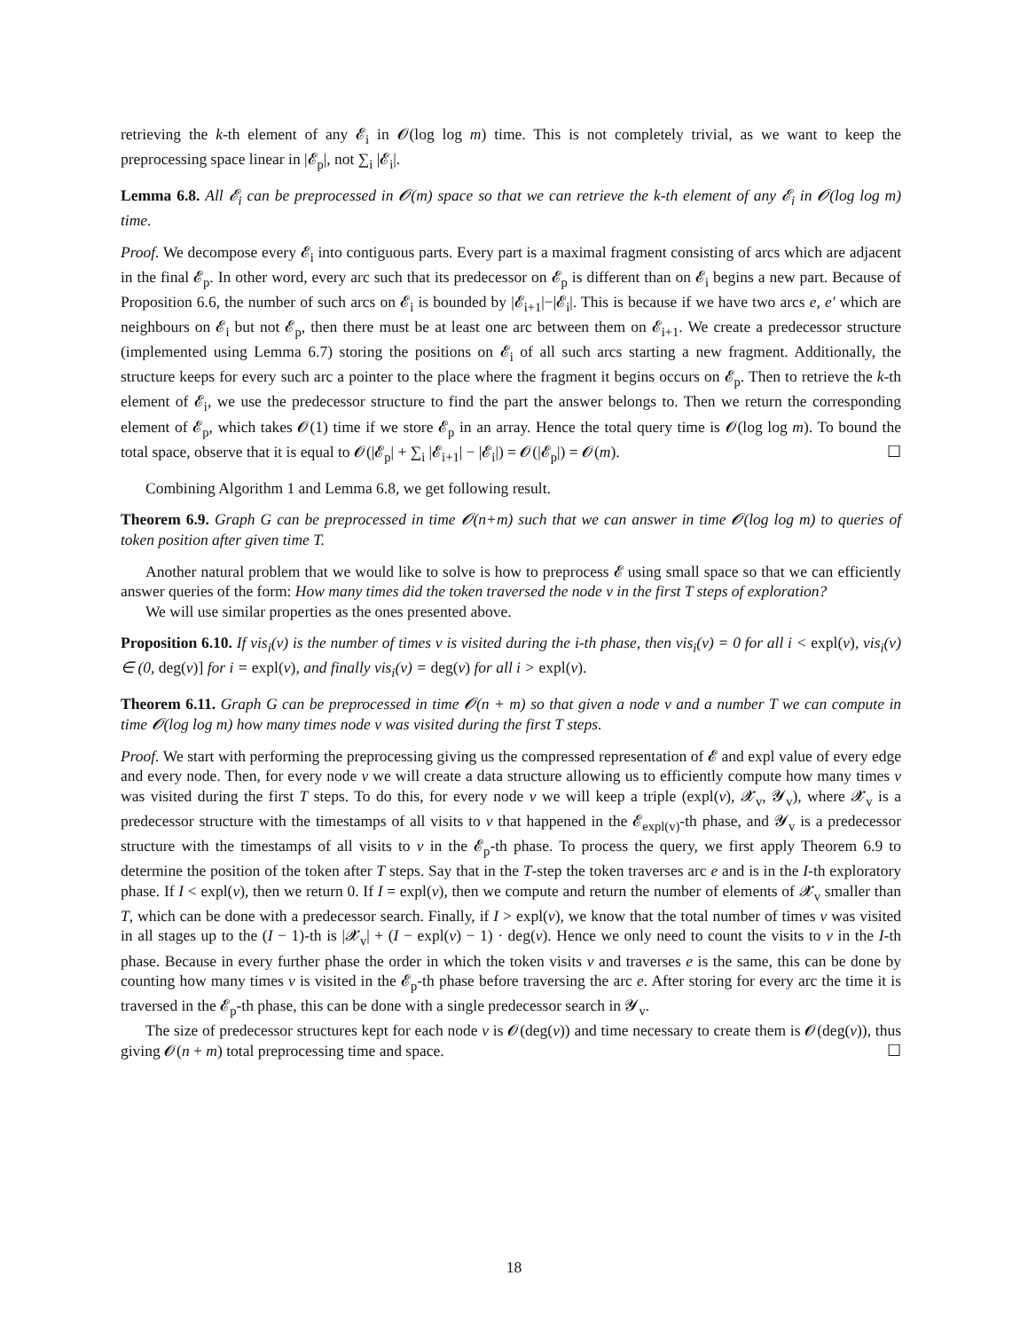retrieving the k-th element of any 𝓔<sub>i</sub> in 𝓞(log log m) time. This is not completely trivial, as we want to keep the preprocessing space linear in |𝓔<sub>p</sub>|, not ∑<sub>i</sub> |𝓔<sub>i</sub>|.
Lemma 6.8. All 𝓔<sub>i</sub> can be preprocessed in 𝓞(m) space so that we can retrieve the k-th element of any 𝓔<sub>i</sub> in 𝓞(log log m) time.
Proof. We decompose every 𝓔<sub>i</sub> into contiguous parts. Every part is a maximal fragment consisting of arcs which are adjacent in the final 𝓔<sub>p</sub>. In other word, every arc such that its predecessor on 𝓔<sub>p</sub> is different than on 𝓔<sub>i</sub> begins a new part. Because of Proposition 6.6, the number of such arcs on 𝓔<sub>i</sub> is bounded by |𝓔<sub>i+1</sub>|−|𝓔<sub>i</sub>|. This is because if we have two arcs e, e′ which are neighbours on 𝓔<sub>i</sub> but not 𝓔<sub>p</sub>, then there must be at least one arc between them on 𝓔<sub>i+1</sub>. We create a predecessor structure (implemented using Lemma 6.7) storing the positions on 𝓔<sub>i</sub> of all such arcs starting a new fragment. Additionally, the structure keeps for every such arc a pointer to the place where the fragment it begins occurs on 𝓔<sub>p</sub>. Then to retrieve the k-th element of 𝓔<sub>i</sub>, we use the predecessor structure to find the part the answer belongs to. Then we return the corresponding element of 𝓔<sub>p</sub>, which takes 𝓞(1) time if we store 𝓔<sub>p</sub> in an array. Hence the total query time is 𝓞(log log m). To bound the total space, observe that it is equal to 𝓞(|𝓔<sub>p</sub>| + ∑<sub>i</sub> |𝓔<sub>i+1</sub>| − |𝓔<sub>i</sub>|) = 𝓞(|𝓔<sub>p</sub>|) = 𝓞(m). ☐
Combining Algorithm 1 and Lemma 6.8, we get following result.
Theorem 6.9. Graph G can be preprocessed in time 𝓞(n+m) such that we can answer in time 𝓞(log log m) to queries of token position after given time T.
Another natural problem that we would like to solve is how to preprocess 𝓔 using small space so that we can efficiently answer queries of the form: How many times did the token traversed the node v in the first T steps of exploration?
We will use similar properties as the ones presented above.
Proposition 6.10. If vis<sub>i</sub>(v) is the number of times v is visited during the i-th phase, then vis<sub>i</sub>(v) = 0 for all i < expl(v), vis<sub>i</sub>(v) ∈ (0, deg(v)] for i = expl(v), and finally vis<sub>i</sub>(v) = deg(v) for all i > expl(v).
Theorem 6.11. Graph G can be preprocessed in time 𝓞(n + m) so that given a node v and a number T we can compute in time 𝓞(log log m) how many times node v was visited during the first T steps.
Proof. We start with performing the preprocessing giving us the compressed representation of 𝓔 and expl value of every edge and every node. Then, for every node v we will create a data structure allowing us to efficiently compute how many times v was visited during the first T steps. To do this, for every node v we will keep a triple (expl(v), 𝓧<sub>v</sub>, 𝓨<sub>v</sub>), where 𝓧<sub>v</sub> is a predecessor structure with the timestamps of all visits to v that happened in the 𝓔<sub>expl(v)</sub>-th phase, and 𝓨<sub>v</sub> is a predecessor structure with the timestamps of all visits to v in the 𝓔<sub>p</sub>-th phase. To process the query, we first apply Theorem 6.9 to determine the position of the token after T steps. Say that in the T-step the token traverses arc e and is in the I-th exploratory phase. If I < expl(v), then we return 0. If I = expl(v), then we compute and return the number of elements of 𝓧<sub>v</sub> smaller than T, which can be done with a predecessor search. Finally, if I > expl(v), we know that the total number of times v was visited in all stages up to the (I − 1)-th is |𝓧<sub>v</sub>| + (I − expl(v) − 1) · deg(v). Hence we only need to count the visits to v in the I-th phase. Because in every further phase the order in which the token visits v and traverses e is the same, this can be done by counting how many times v is visited in the 𝓔<sub>p</sub>-th phase before traversing the arc e. After storing for every arc the time it is traversed in the 𝓔<sub>p</sub>-th phase, this can be done with a single predecessor search in 𝓨<sub>v</sub>.
The size of predecessor structures kept for each node v is 𝓞(deg(v)) and time necessary to create them is 𝓞(deg(v)), thus giving 𝓞(n + m) total preprocessing time and space. ☐
18